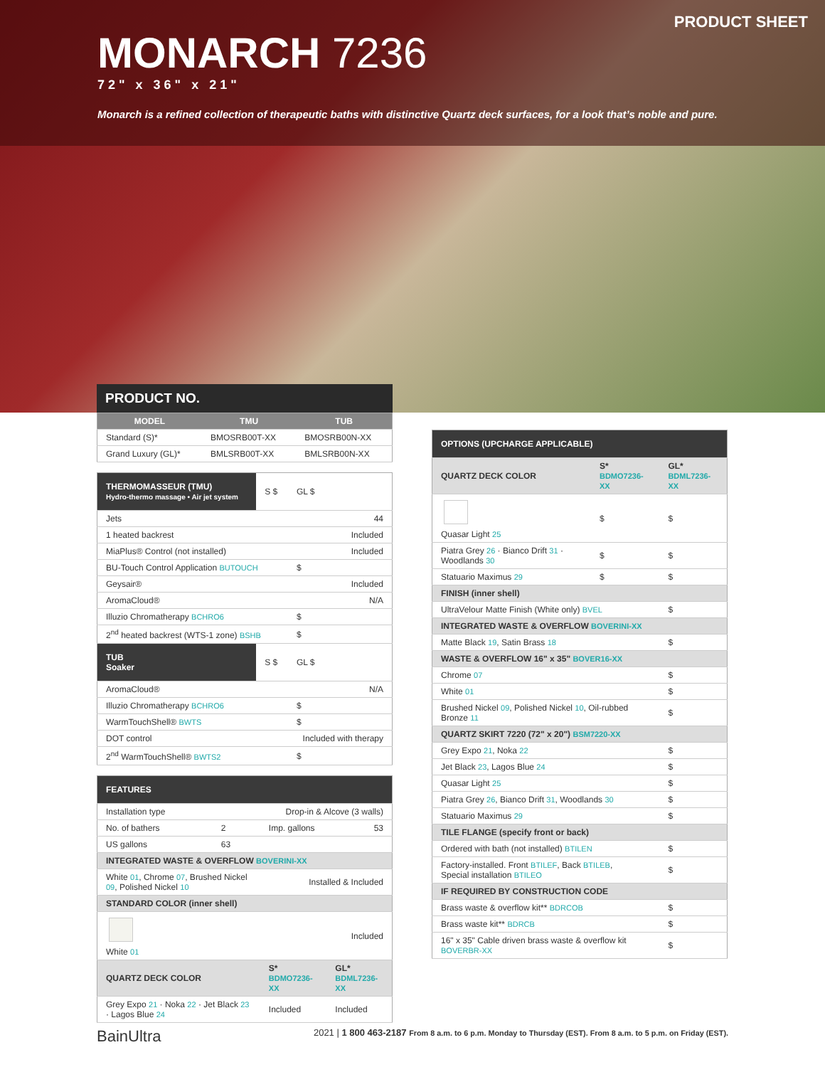PRODUCT SHEET
MONARCH 7236
72" x 36" x 21"
Monarch is a refined collection of therapeutic baths with distinctive Quartz deck surfaces, for a look that’s noble and pure.
PRODUCT NO.
| MODEL | TMU | TUB |
| --- | --- | --- |
| Standard (S)* | BMOSRB00T-XX | BMOSRB00N-XX |
| Grand Luxury (GL)* | BMLSRB00T-XX | BMLSRB00N-XX |
| THERMOMASSEUR (TMU) Hydro-thermo massage • Air jet system | S $ | GL $ |
| Jets | | 44 |
| 1 heated backrest | | Included |
| MiaPlus® Control (not installed) | | Included |
| BU-Touch Control Application BUTOUCH | | $ |
| Geysair® | | Included |
| AromaCloud® | | N/A |
| Illuzio Chromatherapy BCHRO6 | | $ |
| 2<sup>nd</sup> heated backrest (WTS-1 zone) BSHB | | $ |
| TUB Soaker | S $ | GL $ |
| AromaCloud® | | N/A |
| Illuzio Chromatherapy BCHRO6 | | $ |
| WarmTouchShell® BWTS | | $ |
| DOT control | | Included with therapy |
| 2<sup>nd</sup> WarmTouchShell® BWTS2 | | $ |
| FEATURES | | | |
| Installation type | | Drop-in & Alcove (3 walls) | |
| No. of bathers | 2 | Imp. gallons | 53 |
| US gallons | 63 | | |
| INTEGRATED WASTE & OVERFLOW BOVERINI-XX | | | |
| White 01 , Chrome 07 , Brushed Nickel 09 , Polished Nickel 10 | | Installed & Included | |
| STANDARD COLOR (inner shell) | | | |
| White 01 | | | Included |
| QUARTZ DECK COLOR | | S* BDMO7236-XX | GL* BDML7236-XX |
| Grey Expo 21 · Noka 22 · Jet Black 23 · Lagos Blue 24 | | Included | Included |
| OPTIONS (UPCHARGE APPLICABLE) | | |
| QUARTZ DECK COLOR | S* BDMO7236-XX | GL* BDML7236-XX |
| Quasar Light 25 | $ | $ |
| Piatra Grey 26 · Bianco Drift 31 · Woodlands 30 | $ | $ |
| Statuario Maximus 29 | $ | $ |
| FINISH (inner shell) | | |
| UltraVelour Matte Finish (White only) BVEL | | $ |
| INTEGRATED WASTE & OVERFLOW BOVERINI-XX | | |
| Matte Black 19 , Satin Brass 18 | | $ |
| WASTE & OVERFLOW 16" x 35" BOVER16-XX | | |
| Chrome 07 | | $ |
| White 01 | | $ |
| Brushed Nickel 09 , Polished Nickel 10 , Oil-rubbed Bronze 11 | | $ |
| QUARTZ SKIRT 7220 (72" x 20") BSM7220-XX | | |
| Grey Expo 21 , Noka 22 | | $ |
| Jet Black 23 , Lagos Blue 24 | | $ |
| Quasar Light 25 | | $ |
| Piatra Grey 26 , Bianco Drift 31 , Woodlands 30 | | $ |
| Statuario Maximus 29 | | $ |
| TILE FLANGE (specify front or back) | | |
| Ordered with bath (not installed) BTILEN | | $ |
| Factory-installed. Front BTILEF , Back BTILEB , Special installation BTILEO | | $ |
| IF REQUIRED BY CONSTRUCTION CODE | | |
| Brass waste & overflow kit** BDRCOB | | $ |
| Brass waste kit** BDRCB | | $ |
| 16" x 35" Cable driven brass waste & overflow kit BOVERBR-XX | | $ |
BainUltra 2021 | 1 800 463-2187 From 8 a.m. to 6 p.m. Monday to Thursday (EST). From 8 a.m. to 5 p.m. on Friday (EST).